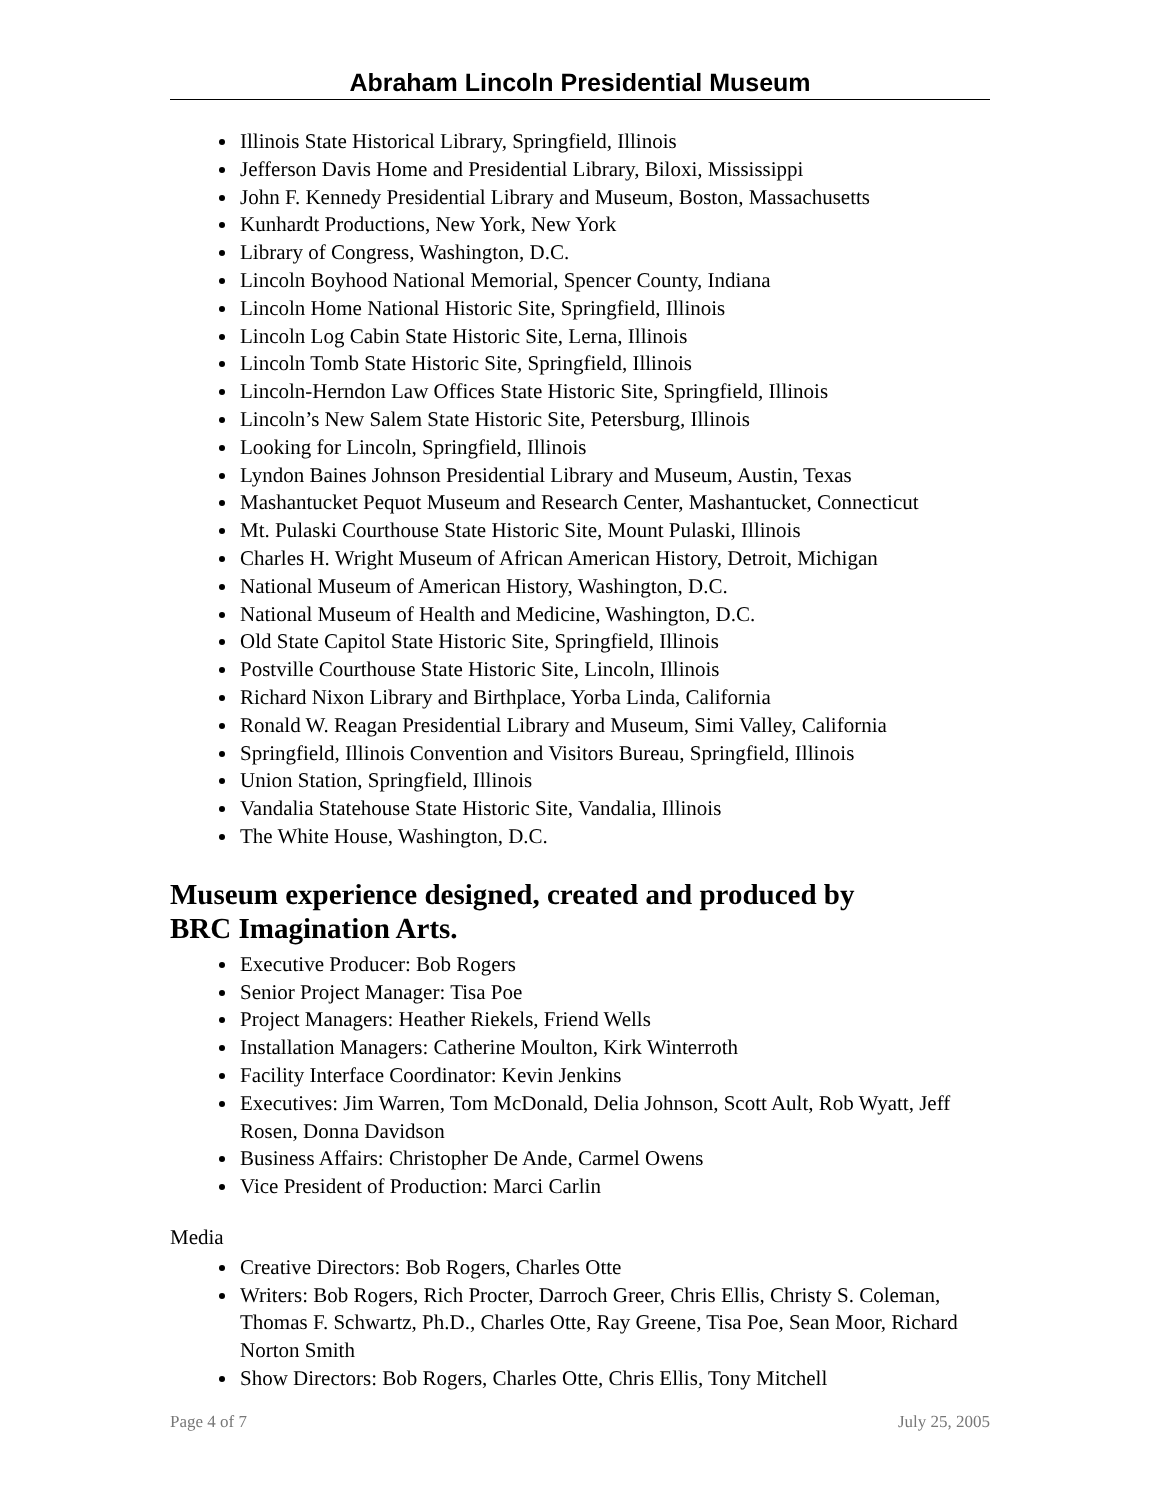Abraham Lincoln Presidential Museum
Illinois State Historical Library, Springfield, Illinois
Jefferson Davis Home and Presidential Library, Biloxi, Mississippi
John F. Kennedy Presidential Library and Museum, Boston, Massachusetts
Kunhardt Productions, New York, New York
Library of Congress, Washington, D.C.
Lincoln Boyhood National Memorial, Spencer County, Indiana
Lincoln Home National Historic Site, Springfield, Illinois
Lincoln Log Cabin State Historic Site, Lerna, Illinois
Lincoln Tomb State Historic Site, Springfield, Illinois
Lincoln-Herndon Law Offices State Historic Site, Springfield, Illinois
Lincoln’s New Salem State Historic Site, Petersburg, Illinois
Looking for Lincoln, Springfield, Illinois
Lyndon Baines Johnson Presidential Library and Museum, Austin, Texas
Mashantucket Pequot Museum and Research Center, Mashantucket, Connecticut
Mt. Pulaski Courthouse State Historic Site, Mount Pulaski, Illinois
Charles H. Wright Museum of African American History, Detroit, Michigan
National Museum of American History, Washington, D.C.
National Museum of Health and Medicine, Washington, D.C.
Old State Capitol State Historic Site, Springfield, Illinois
Postville Courthouse State Historic Site, Lincoln, Illinois
Richard Nixon Library and Birthplace, Yorba Linda, California
Ronald W. Reagan Presidential Library and Museum, Simi Valley, California
Springfield, Illinois Convention and Visitors Bureau, Springfield, Illinois
Union Station, Springfield, Illinois
Vandalia Statehouse State Historic Site, Vandalia, Illinois
The White House, Washington, D.C.
Museum experience designed, created and produced by
BRC Imagination Arts.
Executive Producer: Bob Rogers
Senior Project Manager: Tisa Poe
Project Managers: Heather Riekels, Friend Wells
Installation Managers: Catherine Moulton, Kirk Winterroth
Facility Interface Coordinator: Kevin Jenkins
Executives: Jim Warren, Tom McDonald, Delia Johnson, Scott Ault, Rob Wyatt, Jeff Rosen, Donna Davidson
Business Affairs: Christopher De Ande, Carmel Owens
Vice President of Production: Marci Carlin
Media
Creative Directors: Bob Rogers, Charles Otte
Writers: Bob Rogers, Rich Procter, Darroch Greer, Chris Ellis, Christy S. Coleman, Thomas F. Schwartz, Ph.D., Charles Otte, Ray Greene, Tisa Poe, Sean Moor, Richard Norton Smith
Show Directors: Bob Rogers, Charles Otte, Chris Ellis, Tony Mitchell
Page 4 of 7 July 25, 2005